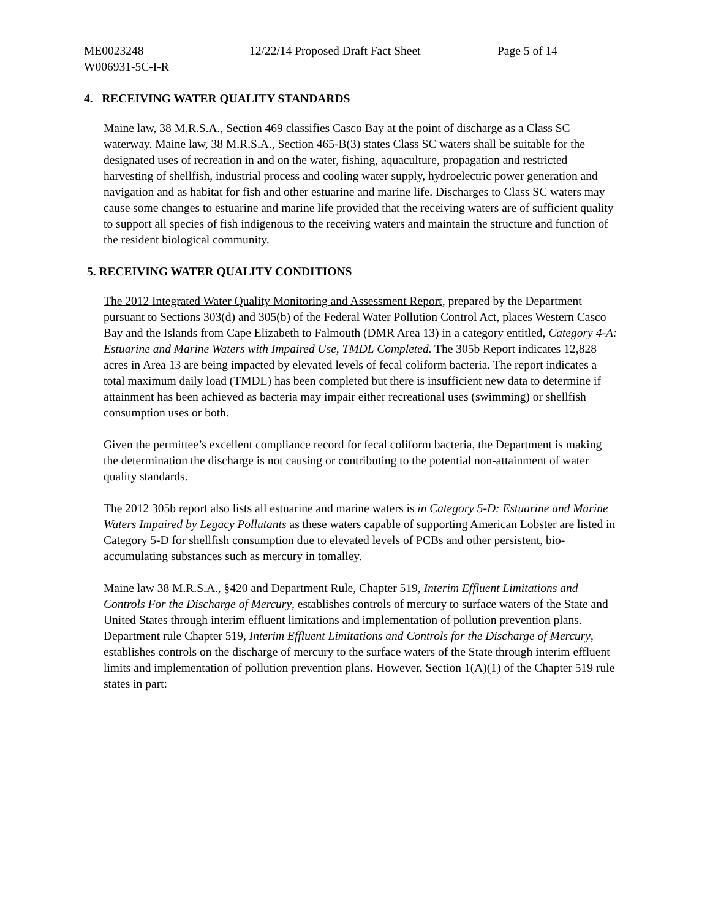ME0023248 12/22/14 Proposed Draft Fact Sheet Page 5 of 14
W006931-5C-I-R
4. RECEIVING WATER QUALITY STANDARDS
Maine law, 38 M.R.S.A., Section 469 classifies Casco Bay at the point of discharge as a Class SC waterway. Maine law, 38 M.R.S.A., Section 465-B(3) states Class SC waters shall be suitable for the designated uses of recreation in and on the water, fishing, aquaculture, propagation and restricted harvesting of shellfish, industrial process and cooling water supply, hydroelectric power generation and navigation and as habitat for fish and other estuarine and marine life. Discharges to Class SC waters may cause some changes to estuarine and marine life provided that the receiving waters are of sufficient quality to support all species of fish indigenous to the receiving waters and maintain the structure and function of the resident biological community.
5. RECEIVING WATER QUALITY CONDITIONS
The 2012 Integrated Water Quality Monitoring and Assessment Report, prepared by the Department pursuant to Sections 303(d) and 305(b) of the Federal Water Pollution Control Act, places Western Casco Bay and the Islands from Cape Elizabeth to Falmouth (DMR Area 13) in a category entitled, Category 4-A: Estuarine and Marine Waters with Impaired Use, TMDL Completed. The 305b Report indicates 12,828 acres in Area 13 are being impacted by elevated levels of fecal coliform bacteria. The report indicates a total maximum daily load (TMDL) has been completed but there is insufficient new data to determine if attainment has been achieved as bacteria may impair either recreational uses (swimming) or shellfish consumption uses or both.
Given the permittee’s excellent compliance record for fecal coliform bacteria, the Department is making the determination the discharge is not causing or contributing to the potential non-attainment of water quality standards.
The 2012 305b report also lists all estuarine and marine waters is in Category 5-D: Estuarine and Marine Waters Impaired by Legacy Pollutants as these waters capable of supporting American Lobster are listed in Category 5-D for shellfish consumption due to elevated levels of PCBs and other persistent, bio-accumulating substances such as mercury in tomalley.
Maine law 38 M.R.S.A., §420 and Department Rule, Chapter 519, Interim Effluent Limitations and Controls For the Discharge of Mercury, establishes controls of mercury to surface waters of the State and United States through interim effluent limitations and implementation of pollution prevention plans. Department rule Chapter 519, Interim Effluent Limitations and Controls for the Discharge of Mercury, establishes controls on the discharge of mercury to the surface waters of the State through interim effluent limits and implementation of pollution prevention plans. However, Section 1(A)(1) of the Chapter 519 rule states in part: